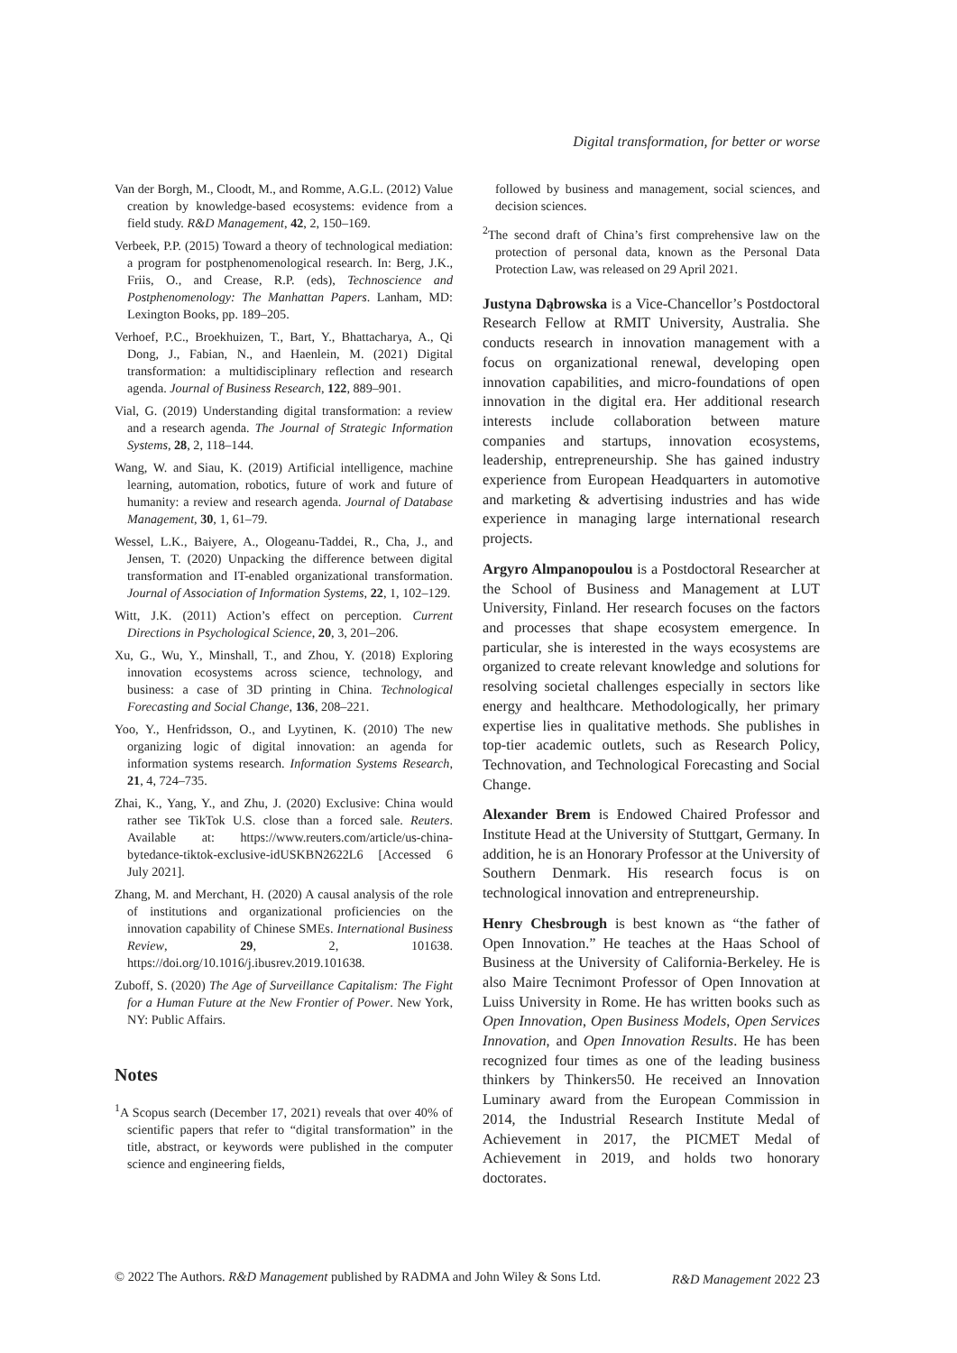Digital transformation, for better or worse
Van der Borgh, M., Cloodt, M., and Romme, A.G.L. (2012) Value creation by knowledge-based ecosystems: evidence from a field study. R&D Management, 42, 2, 150–169.
Verbeek, P.P. (2015) Toward a theory of technological mediation: a program for postphenomenological research. In: Berg, J.K., Friis, O., and Crease, R.P. (eds), Technoscience and Postphenomenology: The Manhattan Papers. Lanham, MD: Lexington Books, pp. 189–205.
Verhoef, P.C., Broekhuizen, T., Bart, Y., Bhattacharya, A., Qi Dong, J., Fabian, N., and Haenlein, M. (2021) Digital transformation: a multidisciplinary reflection and research agenda. Journal of Business Research, 122, 889–901.
Vial, G. (2019) Understanding digital transformation: a review and a research agenda. The Journal of Strategic Information Systems, 28, 2, 118–144.
Wang, W. and Siau, K. (2019) Artificial intelligence, machine learning, automation, robotics, future of work and future of humanity: a review and research agenda. Journal of Database Management, 30, 1, 61–79.
Wessel, L.K., Baiyere, A., Ologeanu-Taddei, R., Cha, J., and Jensen, T. (2020) Unpacking the difference between digital transformation and IT-enabled organizational transformation. Journal of Association of Information Systems, 22, 1, 102–129.
Witt, J.K. (2011) Action’s effect on perception. Current Directions in Psychological Science, 20, 3, 201–206.
Xu, G., Wu, Y., Minshall, T., and Zhou, Y. (2018) Exploring innovation ecosystems across science, technology, and business: a case of 3D printing in China. Technological Forecasting and Social Change, 136, 208–221.
Yoo, Y., Henfridsson, O., and Lyytinen, K. (2010) The new organizing logic of digital innovation: an agenda for information systems research. Information Systems Research, 21, 4, 724–735.
Zhai, K., Yang, Y., and Zhu, J. (2020) Exclusive: China would rather see TikTok U.S. close than a forced sale. Reuters. Available at: https://www.reuters.com/article/us-china-bytedance-tiktok-exclusive-idUSKBN2622L6 [Accessed 6 July 2021].
Zhang, M. and Merchant, H. (2020) A causal analysis of the role of institutions and organizational proficiencies on the innovation capability of Chinese SMEs. International Business Review, 29, 2, 101638. https://doi.org/10.1016/j.ibusrev.2019.101638.
Zuboff, S. (2020) The Age of Surveillance Capitalism: The Fight for a Human Future at the New Frontier of Power. New York, NY: Public Affairs.
Notes
<sup>1</sup> A Scopus search (December 17, 2021) reveals that over 40% of scientific papers that refer to “digital transformation” in the title, abstract, or keywords were published in the computer science and engineering fields,
followed by business and management, social sciences, and decision sciences.
<sup>2</sup> The second draft of China’s first comprehensive law on the protection of personal data, known as the Personal Data Protection Law, was released on 29 April 2021.
Justyna Dąbrowska is a Vice-Chancellor’s Postdoctoral Research Fellow at RMIT University, Australia. She conducts research in innovation management with a focus on organizational renewal, developing open innovation capabilities, and micro-foundations of open innovation in the digital era. Her additional research interests include collaboration between mature companies and startups, innovation ecosystems, leadership, entrepreneurship. She has gained industry experience from European Headquarters in automotive and marketing & advertising industries and has wide experience in managing large international research projects.
Argyro Almpanopoulou is a Postdoctoral Researcher at the School of Business and Management at LUT University, Finland. Her research focuses on the factors and processes that shape ecosystem emergence. In particular, she is interested in the ways ecosystems are organized to create relevant knowledge and solutions for resolving societal challenges especially in sectors like energy and healthcare. Methodologically, her primary expertise lies in qualitative methods. She publishes in top-tier academic outlets, such as Research Policy, Technovation, and Technological Forecasting and Social Change.
Alexander Brem is Endowed Chaired Professor and Institute Head at the University of Stuttgart, Germany. In addition, he is an Honorary Professor at the University of Southern Denmark. His research focus is on technological innovation and entrepreneurship.
Henry Chesbrough is best known as “the father of Open Innovation.” He teaches at the Haas School of Business at the University of California-Berkeley. He is also Maire Tecnimont Professor of Open Innovation at Luiss University in Rome. He has written books such as Open Innovation, Open Business Models, Open Services Innovation, and Open Innovation Results. He has been recognized four times as one of the leading business thinkers by Thinkers50. He received an Innovation Luminary award from the European Commission in 2014, the Industrial Research Institute Medal of Achievement in 2017, the PICMET Medal of Achievement in 2019, and holds two honorary doctorates.
© 2022 The Authors. R&D Management published by RADMA and John Wiley & Sons Ltd. R&D Management 2022 23